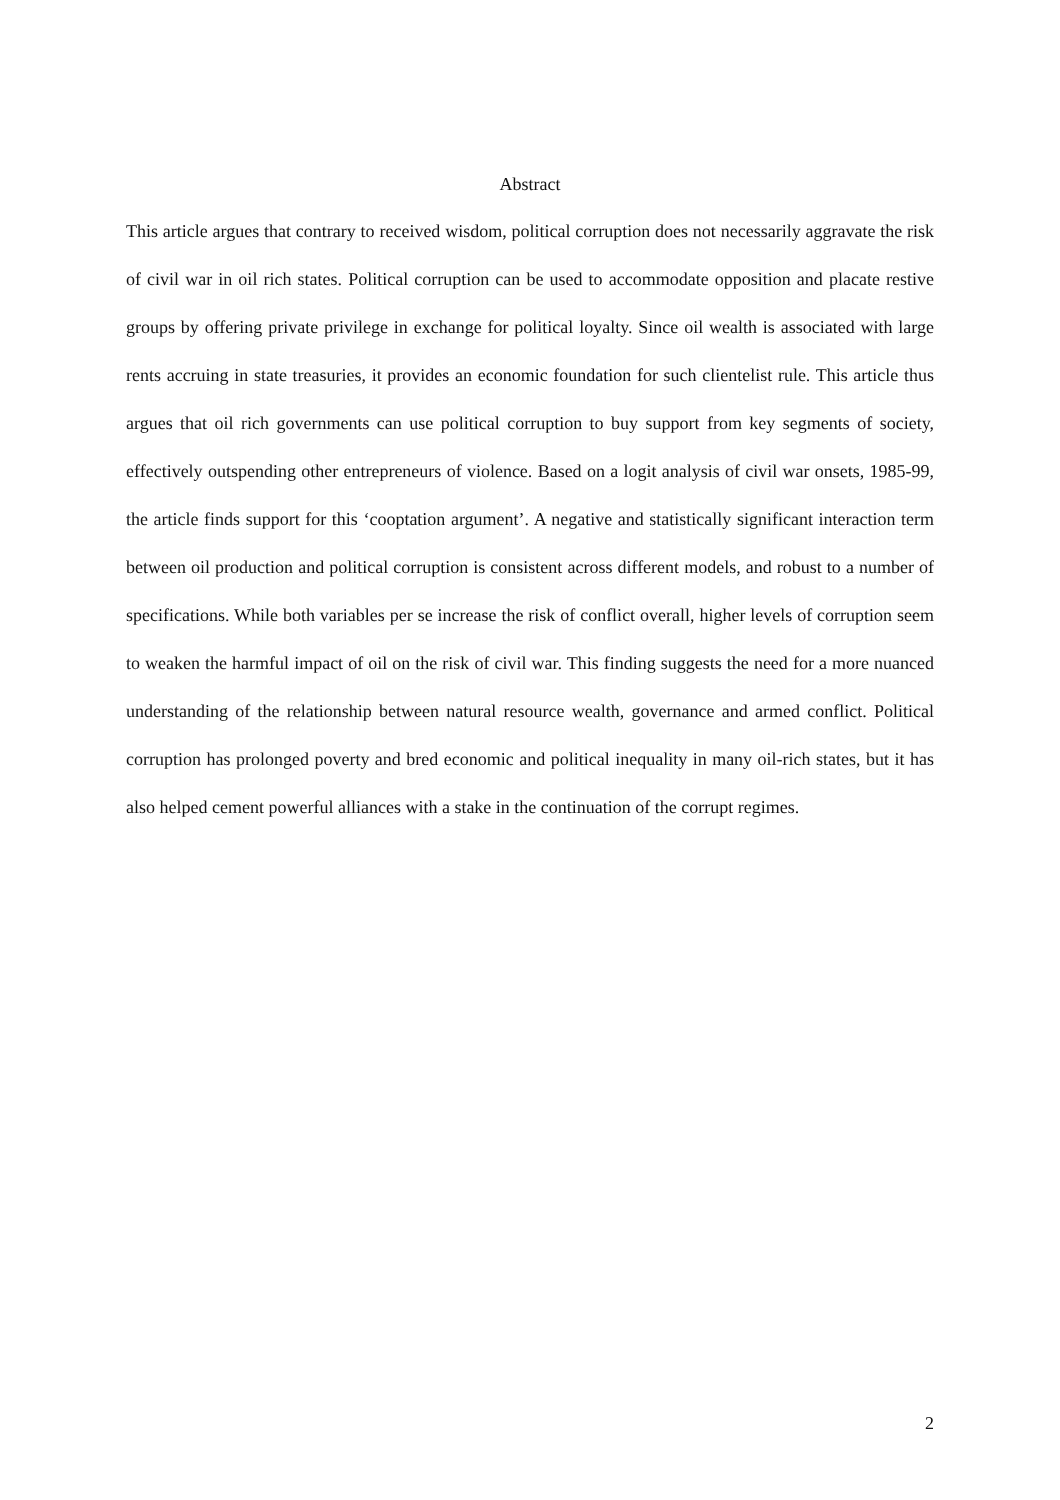Abstract
This article argues that contrary to received wisdom, political corruption does not necessarily aggravate the risk of civil war in oil rich states. Political corruption can be used to accommodate opposition and placate restive groups by offering private privilege in exchange for political loyalty. Since oil wealth is associated with large rents accruing in state treasuries, it provides an economic foundation for such clientelist rule. This article thus argues that oil rich governments can use political corruption to buy support from key segments of society, effectively outspending other entrepreneurs of violence. Based on a logit analysis of civil war onsets, 1985-99, the article finds support for this ‘cooptation argument’. A negative and statistically significant interaction term between oil production and political corruption is consistent across different models, and robust to a number of specifications. While both variables per se increase the risk of conflict overall, higher levels of corruption seem to weaken the harmful impact of oil on the risk of civil war. This finding suggests the need for a more nuanced understanding of the relationship between natural resource wealth, governance and armed conflict. Political corruption has prolonged poverty and bred economic and political inequality in many oil-rich states, but it has also helped cement powerful alliances with a stake in the continuation of the corrupt regimes.
2